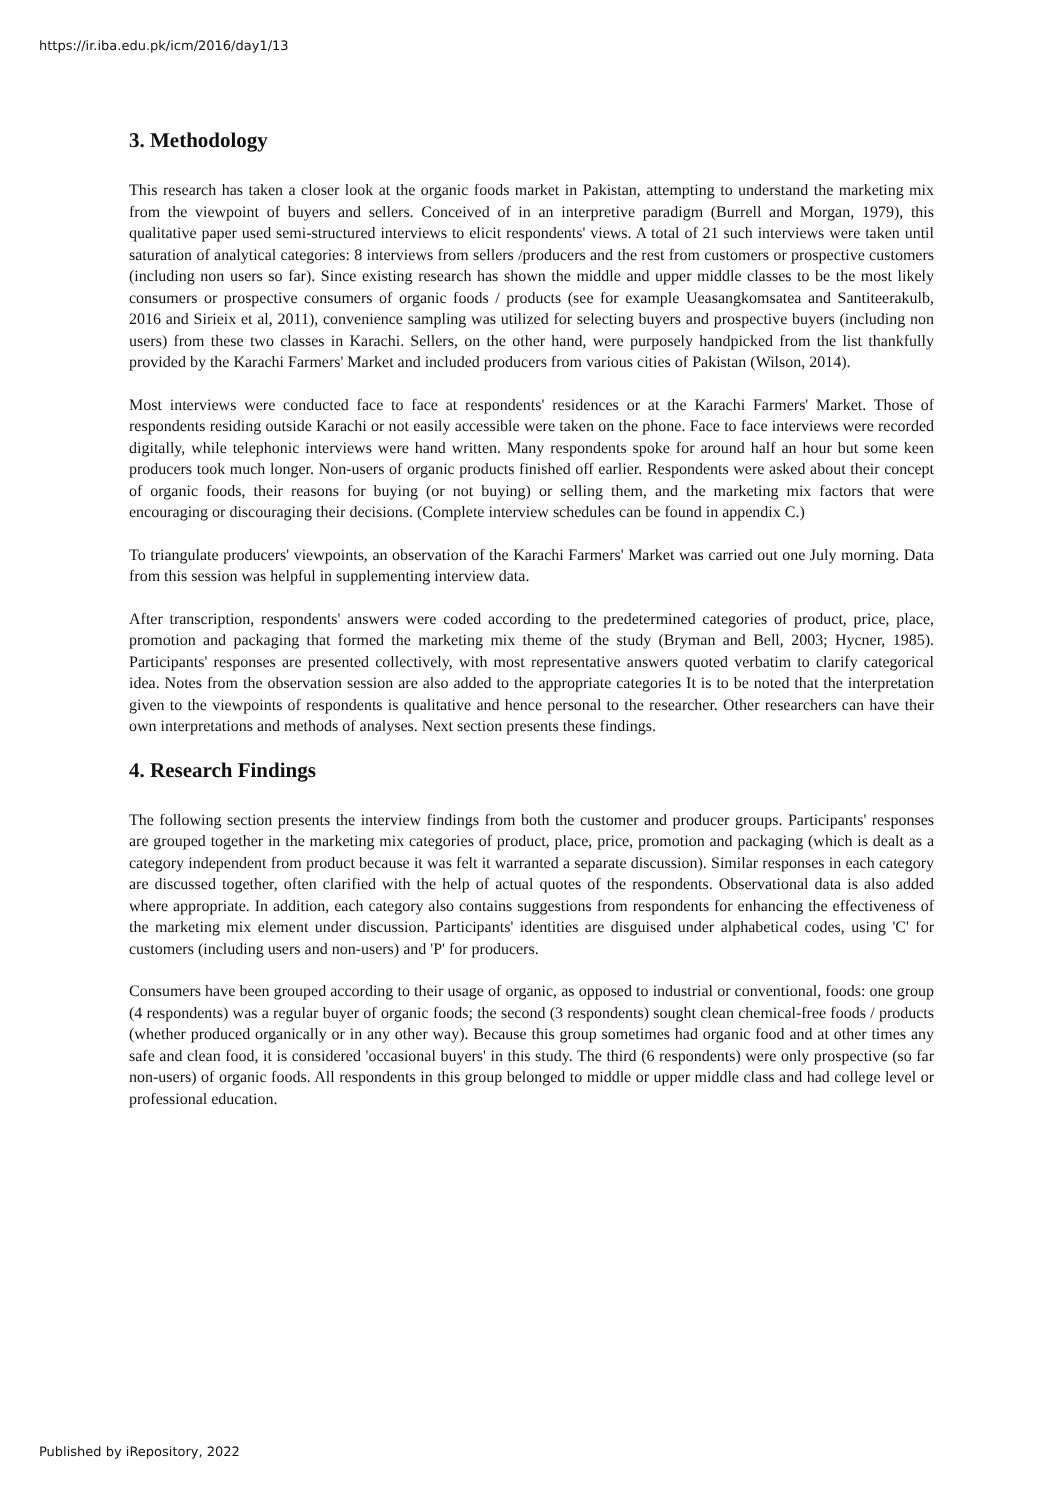https://ir.iba.edu.pk/icm/2016/day1/13
3. Methodology
This research has taken a closer look at the organic foods market in Pakistan, attempting to understand the marketing mix from the viewpoint of buyers and sellers. Conceived of in an interpretive paradigm (Burrell and Morgan, 1979), this qualitative paper used semi-structured interviews to elicit respondents' views. A total of 21 such interviews were taken until saturation of analytical categories: 8 interviews from sellers /producers and the rest from customers or prospective customers (including non users so far). Since existing research has shown the middle and upper middle classes to be the most likely consumers or prospective consumers of organic foods / products (see for example Ueasangkomsatea and Santiteerakulb, 2016 and Sirieix et al, 2011), convenience sampling was utilized for selecting buyers and prospective buyers (including non users) from these two classes in Karachi. Sellers, on the other hand, were purposely handpicked from the list thankfully provided by the Karachi Farmers' Market and included producers from various cities of Pakistan (Wilson, 2014).
Most interviews were conducted face to face at respondents' residences or at the Karachi Farmers' Market. Those of respondents residing outside Karachi or not easily accessible were taken on the phone. Face to face interviews were recorded digitally, while telephonic interviews were hand written. Many respondents spoke for around half an hour but some keen producers took much longer. Non-users of organic products finished off earlier. Respondents were asked about their concept of organic foods, their reasons for buying (or not buying) or selling them, and the marketing mix factors that were encouraging or discouraging their decisions. (Complete interview schedules can be found in appendix C.)
To triangulate producers' viewpoints, an observation of the Karachi Farmers' Market was carried out one July morning. Data from this session was helpful in supplementing interview data.
After transcription, respondents' answers were coded according to the predetermined categories of product, price, place, promotion and packaging that formed the marketing mix theme of the study (Bryman and Bell, 2003; Hycner, 1985). Participants' responses are presented collectively, with most representative answers quoted verbatim to clarify categorical idea. Notes from the observation session are also added to the appropriate categories It is to be noted that the interpretation given to the viewpoints of respondents is qualitative and hence personal to the researcher. Other researchers can have their own interpretations and methods of analyses. Next section presents these findings.
4. Research Findings
The following section presents the interview findings from both the customer and producer groups. Participants' responses are grouped together in the marketing mix categories of product, place, price, promotion and packaging (which is dealt as a category independent from product because it was felt it warranted a separate discussion). Similar responses in each category are discussed together, often clarified with the help of actual quotes of the respondents. Observational data is also added where appropriate. In addition, each category also contains suggestions from respondents for enhancing the effectiveness of the marketing mix element under discussion. Participants' identities are disguised under alphabetical codes, using 'C' for customers (including users and non-users) and 'P' for producers.
Consumers have been grouped according to their usage of organic, as opposed to industrial or conventional, foods: one group (4 respondents) was a regular buyer of organic foods; the second (3 respondents) sought clean chemical-free foods / products (whether produced organically or in any other way). Because this group sometimes had organic food and at other times any safe and clean food, it is considered 'occasional buyers' in this study. The third (6 respondents) were only prospective (so far non-users) of organic foods. All respondents in this group belonged to middle or upper middle class and had college level or professional education.
Published by iRepository, 2022